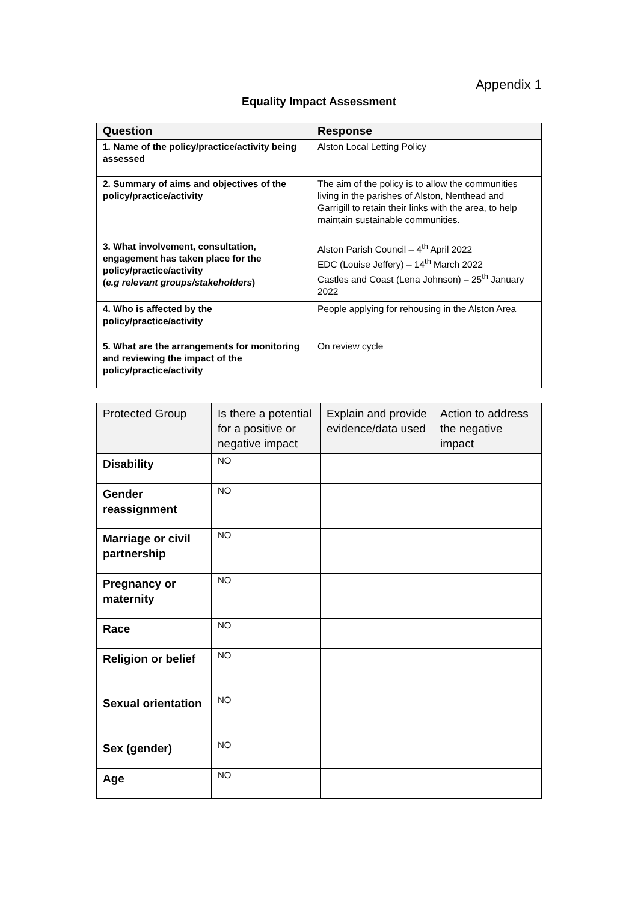Appendix 1
Equality Impact Assessment
| Question | Response |
| --- | --- |
| 1. Name of the policy/practice/activity being assessed | Alston Local Letting Policy |
| 2. Summary of aims and objectives of the policy/practice/activity | The aim of the policy is to allow the communities living in the parishes of Alston, Nenthead and Garrigill to retain their links with the area, to help maintain sustainable communities. |
| 3. What involvement, consultation, engagement has taken place for the policy/practice/activity ( e.g relevant groups/stakeholders ) | Alston Parish Council – 4<sup>th</sup> April 2022 EDC (Louise Jeffery) – 14<sup>th</sup> March 2022 Castles and Coast (Lena Johnson) – 25<sup>th</sup> January 2022 |
| 4. Who is affected by the policy/practice/activity | People applying for rehousing in the Alston Area |
| 5. What are the arrangements for monitoring and reviewing the impact of the policy/practice/activity | On review cycle |
| Protected Group | Is there a potential for a positive or negative impact | Explain and provide evidence/data used | Action to address the negative impact |
| --- | --- | --- | --- |
| Disability | NO | | |
| Gender reassignment | NO | | |
| Marriage or civil partnership | NO | | |
| Pregnancy or maternity | NO | | |
| Race | NO | | |
| Religion or belief | NO | | |
| Sexual orientation | NO | | |
| Sex (gender) | NO | | |
| Age | NO | | |